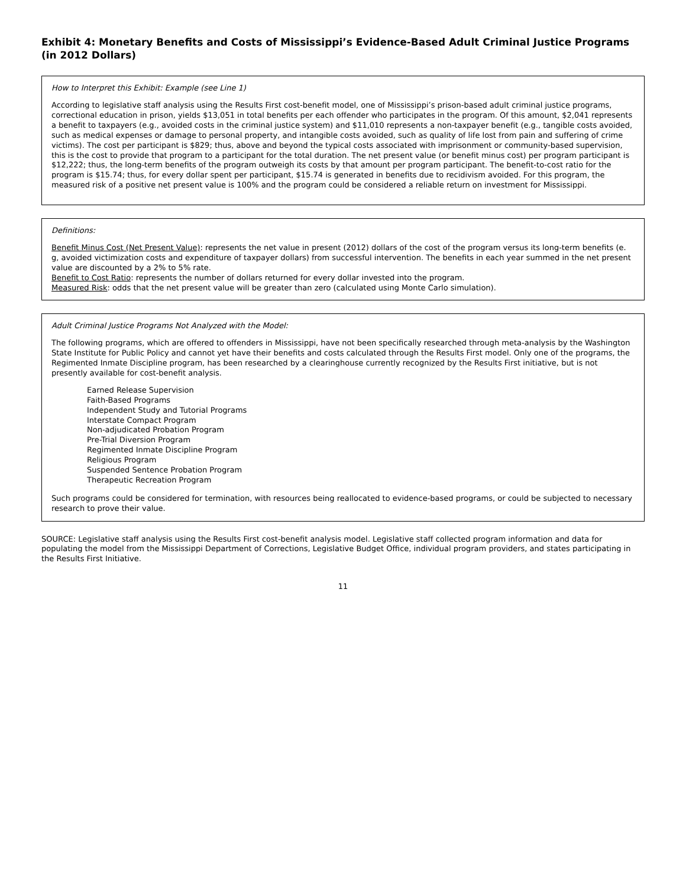Exhibit 4: Monetary Benefits and Costs of Mississippi’s Evidence-Based Adult Criminal Justice Programs (in 2012 Dollars)
How to Interpret this Exhibit: Example (see Line 1)
According to legislative staff analysis using the Results First cost-benefit model, one of Mississippi’s prison-based adult criminal justice programs, correctional education in prison, yields $13,051 in total benefits per each offender who participates in the program. Of this amount, $2,041 represents a benefit to taxpayers (e.g., avoided costs in the criminal justice system) and $11,010 represents a non-taxpayer benefit (e.g., tangible costs avoided, such as medical expenses or damage to personal property, and intangible costs avoided, such as quality of life lost from pain and suffering of crime victims). The cost per participant is $829; thus, above and beyond the typical costs associated with imprisonment or community-based supervision, this is the cost to provide that program to a participant for the total duration. The net present value (or benefit minus cost) per program participant is $12,222; thus, the long-term benefits of the program outweigh its costs by that amount per program participant. The benefit-to-cost ratio for the program is $15.74; thus, for every dollar spent per participant, $15.74 is generated in benefits due to recidivism avoided. For this program, the measured risk of a positive net present value is 100% and the program could be considered a reliable return on investment for Mississippi.
Definitions:
Benefit Minus Cost (Net Present Value): represents the net value in present (2012) dollars of the cost of the program versus its long-term benefits (e. g, avoided victimization costs and expenditure of taxpayer dollars) from successful intervention. The benefits in each year summed in the net present value are discounted by a 2% to 5% rate.
Benefit to Cost Ratio: represents the number of dollars returned for every dollar invested into the program.
Measured Risk: odds that the net present value will be greater than zero (calculated using Monte Carlo simulation).
Adult Criminal Justice Programs Not Analyzed with the Model:
The following programs, which are offered to offenders in Mississippi, have not been specifically researched through meta-analysis by the Washington State Institute for Public Policy and cannot yet have their benefits and costs calculated through the Results First model. Only one of the programs, the Regimented Inmate Discipline program, has been researched by a clearinghouse currently recognized by the Results First initiative, but is not presently available for cost-benefit analysis.
Earned Release Supervision
Faith-Based Programs
Independent Study and Tutorial Programs
Interstate Compact Program
Non-adjudicated Probation Program
Pre-Trial Diversion Program
Regimented Inmate Discipline Program
Religious Program
Suspended Sentence Probation Program
Therapeutic Recreation Program
Such programs could be considered for termination, with resources being reallocated to evidence-based programs, or could be subjected to necessary research to prove their value.
SOURCE: Legislative staff analysis using the Results First cost-benefit analysis model. Legislative staff collected program information and data for populating the model from the Mississippi Department of Corrections, Legislative Budget Office, individual program providers, and states participating in the Results First Initiative.
11